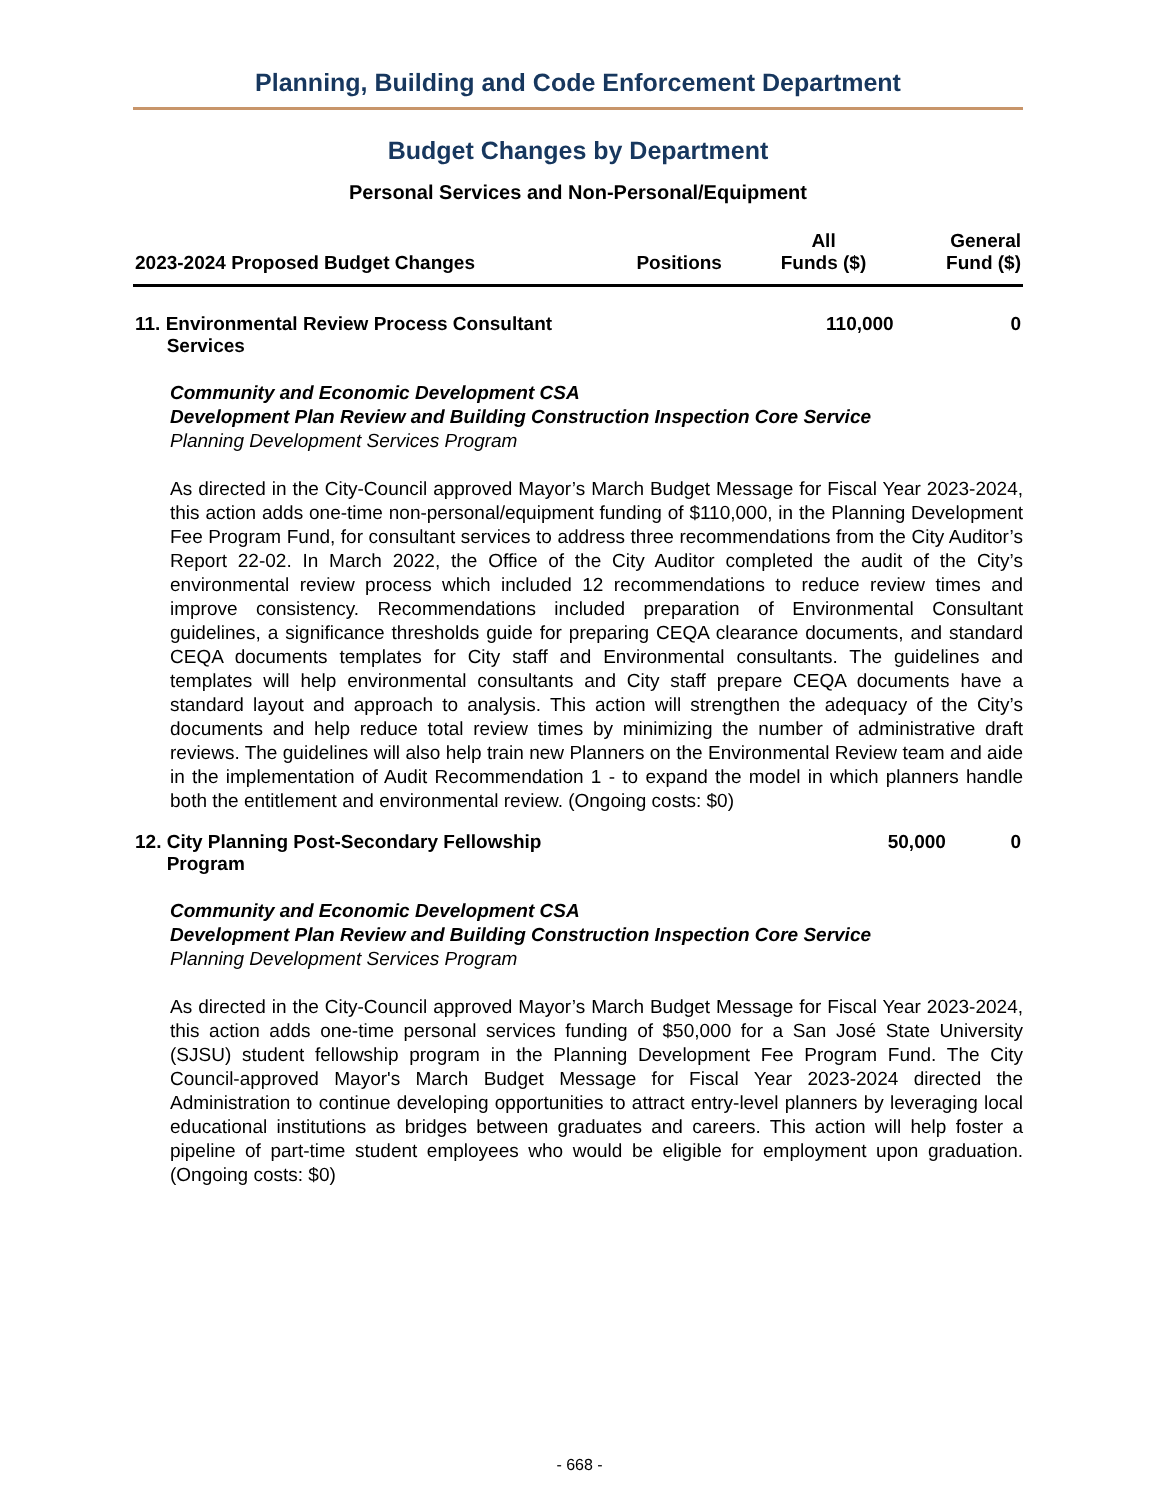Planning, Building and Code Enforcement Department
Budget Changes by Department
Personal Services and Non-Personal/Equipment
| 2023-2024 Proposed Budget Changes | Positions | All Funds ($) | General Fund ($) |
| --- | --- | --- | --- |
| 11. Environmental Review Process Consultant Services | | 110,000 | 0 |
Community and Economic Development CSA
Development Plan Review and Building Construction Inspection Core Service
Planning Development Services Program
As directed in the City-Council approved Mayor’s March Budget Message for Fiscal Year 2023-2024, this action adds one-time non-personal/equipment funding of $110,000, in the Planning Development Fee Program Fund, for consultant services to address three recommendations from the City Auditor’s Report 22-02. In March 2022, the Office of the City Auditor completed the audit of the City’s environmental review process which included 12 recommendations to reduce review times and improve consistency. Recommendations included preparation of Environmental Consultant guidelines, a significance thresholds guide for preparing CEQA clearance documents, and standard CEQA documents templates for City staff and Environmental consultants. The guidelines and templates will help environmental consultants and City staff prepare CEQA documents have a standard layout and approach to analysis. This action will strengthen the adequacy of the City’s documents and help reduce total review times by minimizing the number of administrative draft reviews. The guidelines will also help train new Planners on the Environmental Review team and aide in the implementation of Audit Recommendation 1 - to expand the model in which planners handle both the entitlement and environmental review. (Ongoing costs: $0)
| 12. City Planning Post-Secondary Fellowship Program | | 50,000 | 0 |
Community and Economic Development CSA
Development Plan Review and Building Construction Inspection Core Service
Planning Development Services Program
As directed in the City-Council approved Mayor’s March Budget Message for Fiscal Year 2023-2024, this action adds one-time personal services funding of $50,000 for a San José State University (SJSU) student fellowship program in the Planning Development Fee Program Fund. The City Council-approved Mayor's March Budget Message for Fiscal Year 2023-2024 directed the Administration to continue developing opportunities to attract entry-level planners by leveraging local educational institutions as bridges between graduates and careers. This action will help foster a pipeline of part-time student employees who would be eligible for employment upon graduation. (Ongoing costs: $0)
- 668 -